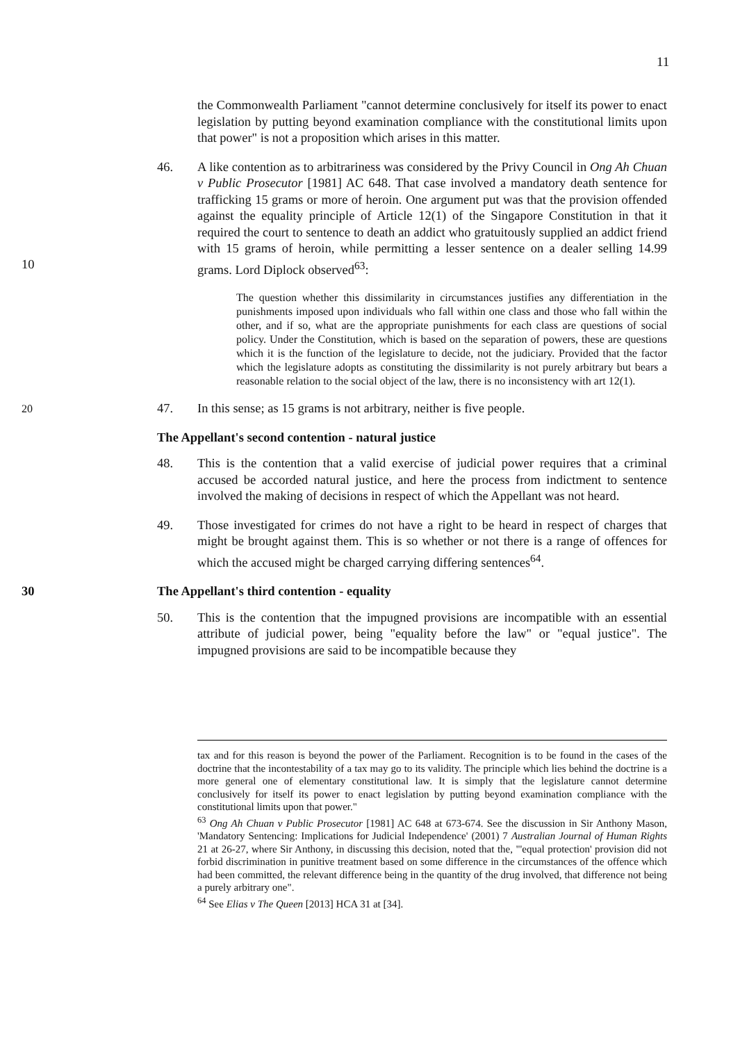11
the Commonwealth Parliament "cannot determine conclusively for itself its power to enact legislation by putting beyond examination compliance with the constitutional limits upon that power" is not a proposition which arises in this matter.
46. A like contention as to arbitrariness was considered by the Privy Council in Ong Ah Chuan v Public Prosecutor [1981] AC 648. That case involved a mandatory death sentence for trafficking 15 grams or more of heroin. One argument put was that the provision offended against the equality principle of Article 12(1) of the Singapore Constitution in that it required the court to sentence to death an addict who
10
gratuitously supplied an addict friend with 15 grams of heroin, while permitting a lesser sentence on a dealer selling 14.99 grams. Lord Diplock observed<sup>63</sup>:
The question whether this dissimilarity in circumstances justifies any differentiation in the punishments imposed upon individuals who fall within one class and those who fall within the other, and if so, what are the appropriate punishments for each class are questions of social policy. Under the Constitution, which is based on the separation of powers, these are questions which it is the function of the legislature to decide, not the judiciary. Provided that the factor which the legislature adopts as constituting the dissimilarity is not purely arbitrary but bears a reasonable relation to the social object of the law, there is no
20
inconsistency with art 12(1).
47. In this sense; as 15 grams is not arbitrary, neither is five people.
The Appellant's second contention - natural justice
48. This is the contention that a valid exercise of judicial power requires that a criminal accused be accorded natural justice, and here the process from indictment to sentence involved the making of decisions in respect of which the Appellant was not heard.
49. Those investigated for crimes do not have a right to be heard in respect of charges that might be brought against them. This is so whether or not there is a range of offences for which the accused might be charged carrying differing sentences<sup>64</sup>.
30 The Appellant's third contention - equality
50. This is the contention that the impugned provisions are incompatible with an essential attribute of judicial power, being "equality before the law" or "equal justice". The impugned provisions are said to be incompatible because they
tax and for this reason is beyond the power of the Parliament. Recognition is to be found in the cases of the doctrine that the incontestability of a tax may go to its validity. The principle which lies behind the doctrine is a more general one of elementary constitutional law. It is simply that the legislature cannot determine conclusively for itself its power to enact legislation by putting beyond examination compliance with the constitutional limits upon that power."
<sup>63</sup> Ong Ah Chuan v Public Prosecutor [1981] AC 648 at 673-674. See the discussion in Sir Anthony Mason, 'Mandatory Sentencing: Implications for Judicial Independence' (2001) 7 Australian Journal of Human Rights 21 at 26-27, where Sir Anthony, in discussing this decision, noted that the, "'equal protection' provision did not forbid discrimination in punitive treatment based on some difference in the circumstances of the offence which had been committed, the relevant difference being in the quantity of the drug involved, that difference not being a purely arbitrary one".
<sup>64</sup> See Elias v The Queen [2013] HCA 31 at [34].